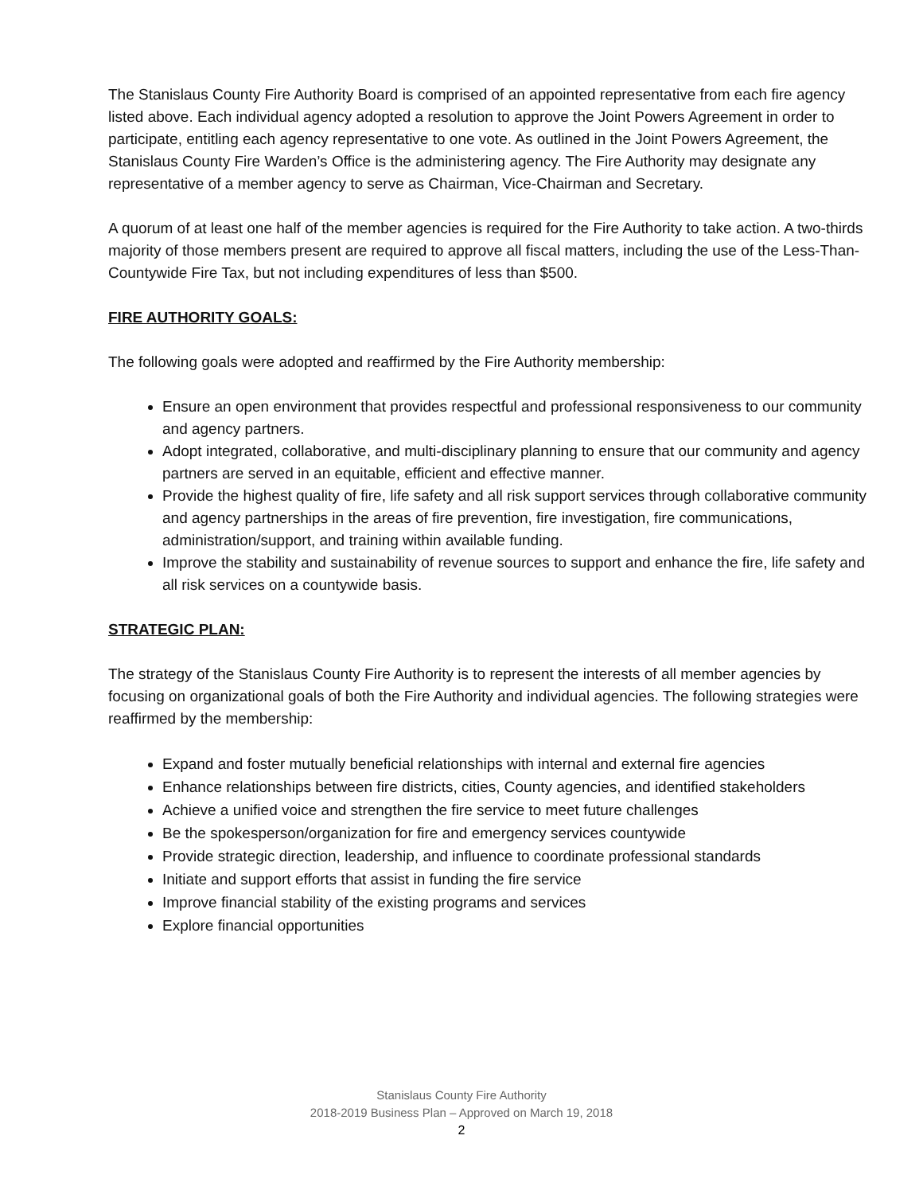The Stanislaus County Fire Authority Board is comprised of an appointed representative from each fire agency listed above. Each individual agency adopted a resolution to approve the Joint Powers Agreement in order to participate, entitling each agency representative to one vote. As outlined in the Joint Powers Agreement, the Stanislaus County Fire Warden’s Office is the administering agency. The Fire Authority may designate any representative of a member agency to serve as Chairman, Vice-Chairman and Secretary.
A quorum of at least one half of the member agencies is required for the Fire Authority to take action. A two-thirds majority of those members present are required to approve all fiscal matters, including the use of the Less-Than-Countywide Fire Tax, but not including expenditures of less than $500.
FIRE AUTHORITY GOALS:
The following goals were adopted and reaffirmed by the Fire Authority membership:
Ensure an open environment that provides respectful and professional responsiveness to our community and agency partners.
Adopt integrated, collaborative, and multi-disciplinary planning to ensure that our community and agency partners are served in an equitable, efficient and effective manner.
Provide the highest quality of fire, life safety and all risk support services through collaborative community and agency partnerships in the areas of fire prevention, fire investigation, fire communications, administration/support, and training within available funding.
Improve the stability and sustainability of revenue sources to support and enhance the fire, life safety and all risk services on a countywide basis.
STRATEGIC PLAN:
The strategy of the Stanislaus County Fire Authority is to represent the interests of all member agencies by focusing on organizational goals of both the Fire Authority and individual agencies. The following strategies were reaffirmed by the membership:
Expand and foster mutually beneficial relationships with internal and external fire agencies
Enhance relationships between fire districts, cities, County agencies, and identified stakeholders
Achieve a unified voice and strengthen the fire service to meet future challenges
Be the spokesperson/organization for fire and emergency services countywide
Provide strategic direction, leadership, and influence to coordinate professional standards
Initiate and support efforts that assist in funding the fire service
Improve financial stability of the existing programs and services
Explore financial opportunities
Stanislaus County Fire Authority
2018-2019 Business Plan – Approved on March 19, 2018
2